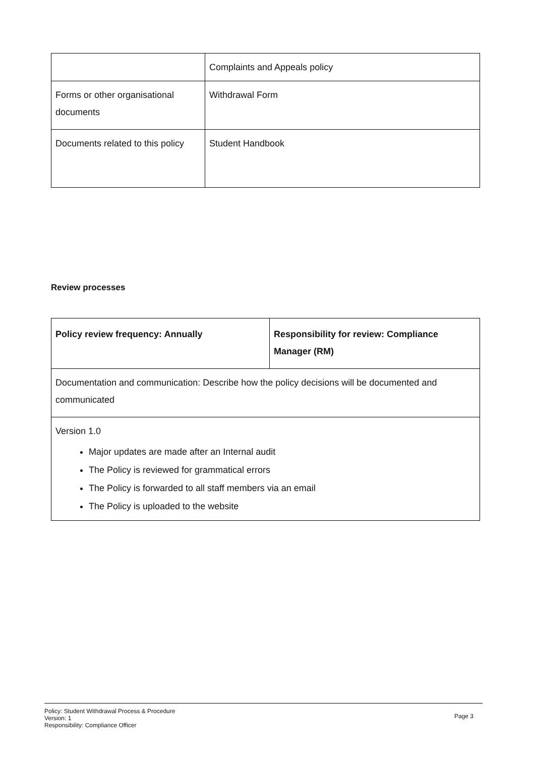| | Complaints and Appeals policy |
| Forms or other organisational documents | Withdrawal Form |
| Documents related to this policy | Student Handbook |
Review processes
| Policy review frequency: Annually | Responsibility for review: Compliance Manager (RM) |
| Documentation and communication: Describe how the policy decisions will be documented and communicated | |
| Version 1.0 Major updates are made after an Internal audit The Policy is reviewed for grammatical errors The Policy is forwarded to all staff members via an email The Policy is uploaded to the website | |
Policy: Student Withdrawal Process & Procedure
Version: 1
Responsibility: Compliance Officer
Page 3